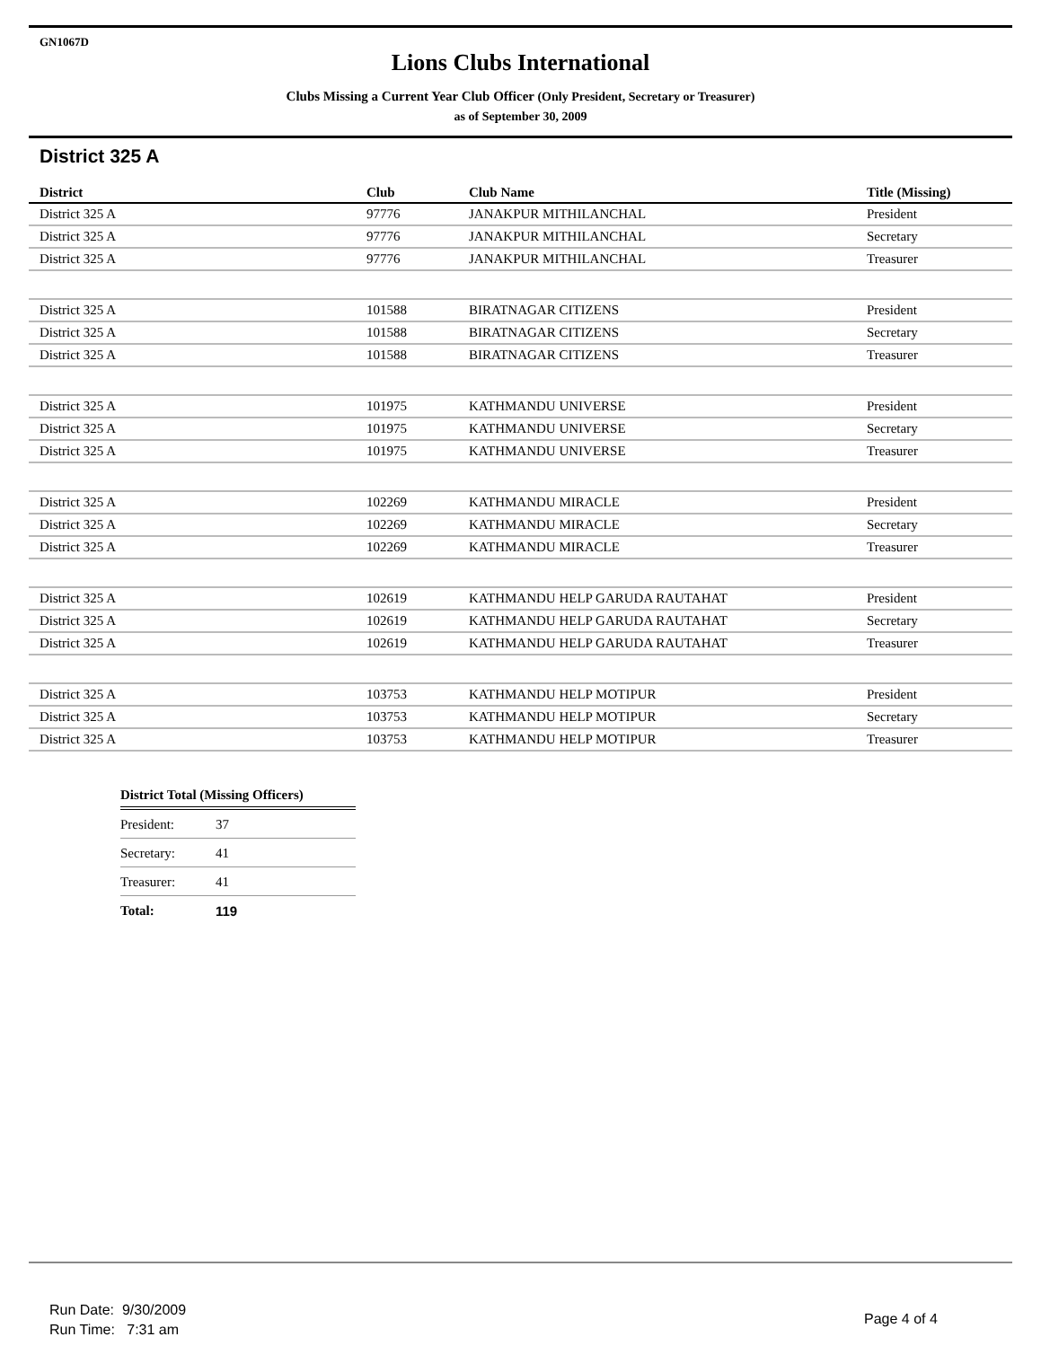GN1067D
Lions Clubs International
Clubs Missing a Current Year Club Officer (Only President, Secretary or Treasurer)
as of September 30, 2009
District 325 A
| District | Club | Club Name | Title (Missing) |
| --- | --- | --- | --- |
| District 325 A | 97776 | JANAKPUR MITHILANCHAL | President |
| District 325 A | 97776 | JANAKPUR MITHILANCHAL | Secretary |
| District 325 A | 97776 | JANAKPUR MITHILANCHAL | Treasurer |
| District 325 A | 101588 | BIRATNAGAR CITIZENS | President |
| District 325 A | 101588 | BIRATNAGAR CITIZENS | Secretary |
| District 325 A | 101588 | BIRATNAGAR CITIZENS | Treasurer |
| District 325 A | 101975 | KATHMANDU UNIVERSE | President |
| District 325 A | 101975 | KATHMANDU UNIVERSE | Secretary |
| District 325 A | 101975 | KATHMANDU UNIVERSE | Treasurer |
| District 325 A | 102269 | KATHMANDU MIRACLE | President |
| District 325 A | 102269 | KATHMANDU MIRACLE | Secretary |
| District 325 A | 102269 | KATHMANDU MIRACLE | Treasurer |
| District 325 A | 102619 | KATHMANDU HELP GARUDA RAUTAHAT | President |
| District 325 A | 102619 | KATHMANDU HELP GARUDA RAUTAHAT | Secretary |
| District 325 A | 102619 | KATHMANDU HELP GARUDA RAUTAHAT | Treasurer |
| District 325 A | 103753 | KATHMANDU HELP MOTIPUR | President |
| District 325 A | 103753 | KATHMANDU HELP MOTIPUR | Secretary |
| District 325 A | 103753 | KATHMANDU HELP MOTIPUR | Treasurer |
| District Total (Missing Officers) | |
| --- | --- |
| President: | 37 |
| Secretary: | 41 |
| Treasurer: | 41 |
| Total: | 119 |
Run Date: 9/30/2009
Run Time: 7:31 am
Page 4 of 4